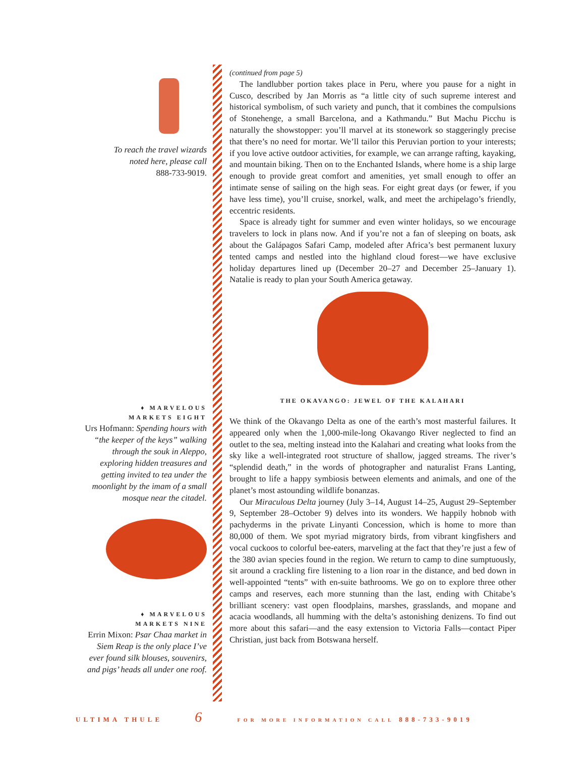To reach the travel wizards
noted here, please call
888-733-9019.
♦ MARVELOUS
MARKETS EIGHT
Urs Hofmann: Spending hours with “the keeper of the keys” walking through the souk in Aleppo, exploring hidden treasures and getting invited to tea under the moonlight by the imam of a small mosque near the citadel.
♦ MARVELOUS
MARKETS NINE
Errin Mixon: Psar Chaa market in Siem Reap is the only place I’ve ever found silk blouses, souvenirs, and pigs’ heads all under one roof.
(continued from page 5)
The landlubber portion takes place in Peru, where you pause for a night in Cusco, described by Jan Morris as “a little city of such supreme interest and historical symbolism, of such variety and punch, that it combines the compulsions of Stonehenge, a small Barcelona, and a Kathmandu.” But Machu Picchu is naturally the showstopper: you’ll marvel at its stonework so staggeringly precise that there’s no need for mortar. We’ll tailor this Peruvian portion to your interests; if you love active outdoor activities, for example, we can arrange rafting, kayaking, and mountain biking. Then on to the Enchanted Islands, where home is a ship large enough to provide great comfort and amenities, yet small enough to offer an intimate sense of sailing on the high seas. For eight great days (or fewer, if you have less time), you’ll cruise, snorkel, walk, and meet the archipelago’s friendly, eccentric residents.
Space is already tight for summer and even winter holidays, so we encourage travelers to lock in plans now. And if you’re not a fan of sleeping on boats, ask about the Galápagos Safari Camp, modeled after Africa’s best permanent luxury tented camps and nestled into the highland cloud forest—we have exclusive holiday departures lined up (December 20–27 and December 25–January 1). Natalie is ready to plan your South America getaway.
THE OKAVANGO: JEWEL OF THE KALAHARI
We think of the Okavango Delta as one of the earth’s most masterful failures. It appeared only when the 1,000-mile-long Okavango River neglected to find an outlet to the sea, melting instead into the Kalahari and creating what looks from the sky like a well-integrated root structure of shallow, jagged streams. The river’s “splendid death,” in the words of photographer and naturalist Frans Lanting, brought to life a happy symbiosis between elements and animals, and one of the planet’s most astounding wildlife bonanzas.
Our Miraculous Delta journey (July 3–14, August 14–25, August 29–September 9, September 28–October 9) delves into its wonders. We happily hobnob with pachyderms in the private Linyanti Concession, which is home to more than 80,000 of them. We spot myriad migratory birds, from vibrant kingfishers and vocal cuckoos to colorful bee-eaters, marveling at the fact that they’re just a few of the 380 avian species found in the region. We return to camp to dine sumptuously, sit around a crackling fire listening to a lion roar in the distance, and bed down in well-appointed “tents” with en-suite bathrooms. We go on to explore three other camps and reserves, each more stunning than the last, ending with Chitabe’s brilliant scenery: vast open floodplains, marshes, grasslands, and mopane and acacia woodlands, all humming with the delta’s astonishing denizens. To find out more about this safari—and the easy extension to Victoria Falls—contact Piper Christian, just back from Botswana herself.
ULTIMA THULE 6 FOR MORE INFORMATION CALL 888-733-9019